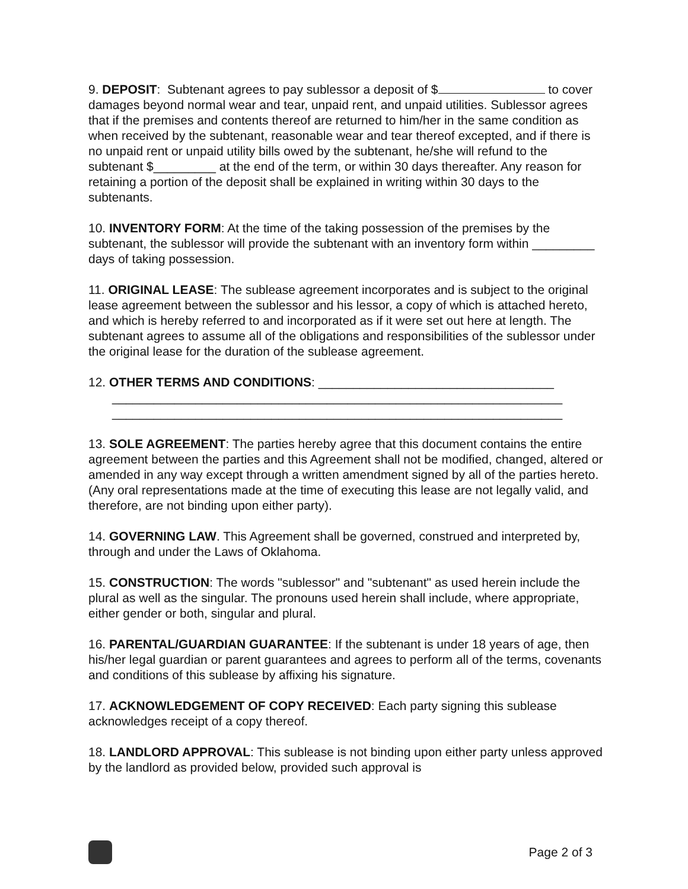9. DEPOSIT: Subtenant agrees to pay sublessor a deposit of $ to cover damages beyond normal wear and tear, unpaid rent, and unpaid utilities. Sublessor agrees that if the premises and contents thereof are returned to him/her in the same condition as when received by the subtenant, reasonable wear and tear thereof excepted, and if there is no unpaid rent or unpaid utility bills owed by the subtenant, he/she will refund to the subtenant $_________ at the end of the term, or within 30 days thereafter. Any reason for retaining a portion of the deposit shall be explained in writing within 30 days to the subtenants.
10. INVENTORY FORM: At the time of the taking possession of the premises by the subtenant, the sublessor will provide the subtenant with an inventory form within _________ days of taking possession.
11. ORIGINAL LEASE: The sublease agreement incorporates and is subject to the original lease agreement between the sublessor and his lessor, a copy of which is attached hereto, and which is hereby referred to and incorporated as if it were set out here at length. The subtenant agrees to assume all of the obligations and responsibilities of the sublessor under the original lease for the duration of the sublease agreement.
12. OTHER TERMS AND CONDITIONS: __________________________________
_________________________________________________________________
_________________________________________________________________
13. SOLE AGREEMENT: The parties hereby agree that this document contains the entire agreement between the parties and this Agreement shall not be modified, changed, altered or amended in any way except through a written amendment signed by all of the parties hereto. (Any oral representations made at the time of executing this lease are not legally valid, and therefore, are not binding upon either party).
14. GOVERNING LAW. This Agreement shall be governed, construed and interpreted by, through and under the Laws of Oklahoma.
15. CONSTRUCTION: The words "sublessor" and "subtenant" as used herein include the plural as well as the singular. The pronouns used herein shall include, where appropriate, either gender or both, singular and plural.
16. PARENTAL/GUARDIAN GUARANTEE: If the subtenant is under 18 years of age, then his/her legal guardian or parent guarantees and agrees to perform all of the terms, covenants and conditions of this sublease by affixing his signature.
17. ACKNOWLEDGEMENT OF COPY RECEIVED: Each party signing this sublease acknowledges receipt of a copy thereof.
18. LANDLORD APPROVAL: This sublease is not binding upon either party unless approved by the landlord as provided below, provided such approval is
Page 2 of 3